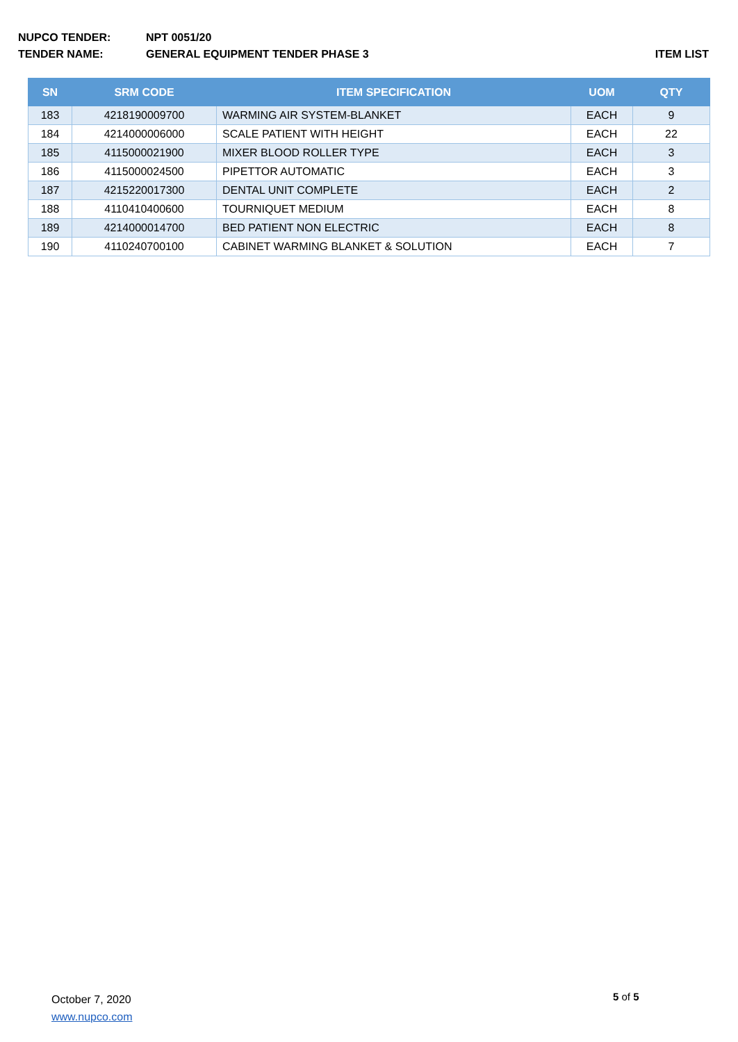NUPCO TENDER: NPT 0051/20
TENDER NAME: GENERAL EQUIPMENT TENDER PHASE 3 ITEM LIST
| SN | SRM CODE | ITEM SPECIFICATION | UOM | QTY |
| --- | --- | --- | --- | --- |
| 183 | 4218190009700 | WARMING AIR SYSTEM-BLANKET | EACH | 9 |
| 184 | 4214000006000 | SCALE PATIENT WITH HEIGHT | EACH | 22 |
| 185 | 4115000021900 | MIXER BLOOD ROLLER TYPE | EACH | 3 |
| 186 | 4115000024500 | PIPETTOR AUTOMATIC | EACH | 3 |
| 187 | 4215220017300 | DENTAL UNIT COMPLETE | EACH | 2 |
| 188 | 4110410400600 | TOURNIQUET MEDIUM | EACH | 8 |
| 189 | 4214000014700 | BED PATIENT NON ELECTRIC | EACH | 8 |
| 190 | 4110240700100 | CABINET WARMING BLANKET & SOLUTION | EACH | 7 |
October 7, 2020
www.nupco.com
5 of 5